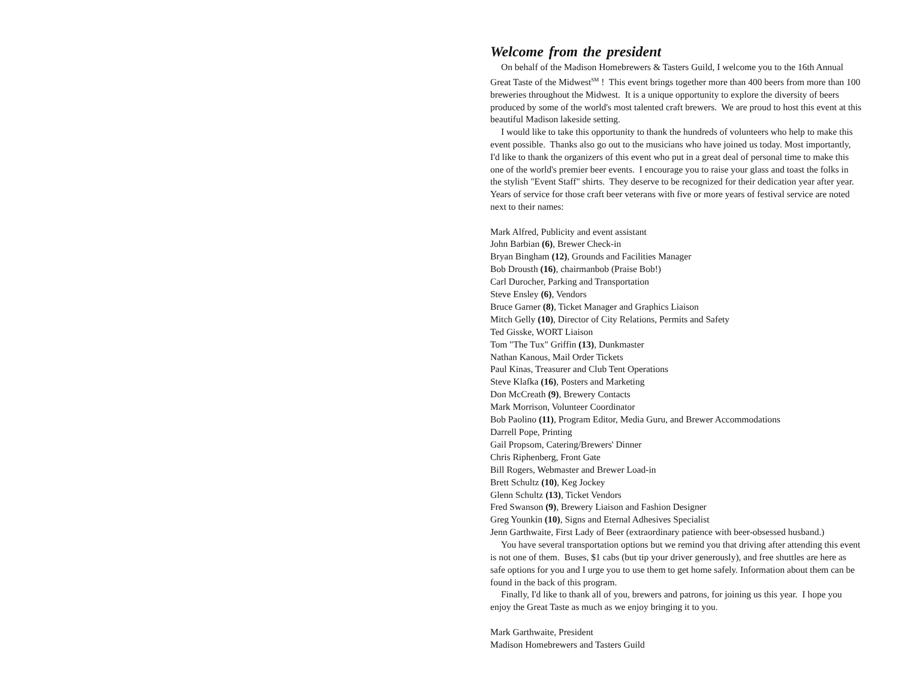Welcome from the president
On behalf of the Madison Homebrewers & Tasters Guild, I welcome you to the 16th Annual Great Taste of the Midwest<sup>SM</sup> ! This event brings together more than 400 beers from more than 100 breweries throughout the Midwest. It is a unique opportunity to explore the diversity of beers produced by some of the world's most talented craft brewers. We are proud to host this event at this beautiful Madison lakeside setting.
I would like to take this opportunity to thank the hundreds of volunteers who help to make this event possible. Thanks also go out to the musicians who have joined us today. Most importantly, I'd like to thank the organizers of this event who put in a great deal of personal time to make this one of the world's premier beer events. I encourage you to raise your glass and toast the folks in the stylish "Event Staff" shirts. They deserve to be recognized for their dedication year after year. Years of service for those craft beer veterans with five or more years of festival service are noted next to their names:
Mark Alfred, Publicity and event assistant
John Barbian (6), Brewer Check-in
Bryan Bingham (12), Grounds and Facilities Manager
Bob Drousth (16), chairmanbob (Praise Bob!)
Carl Durocher, Parking and Transportation
Steve Ensley (6), Vendors
Bruce Garner (8), Ticket Manager and Graphics Liaison
Mitch Gelly (10), Director of City Relations, Permits and Safety
Ted Gisske, WORT Liaison
Tom "The Tux" Griffin (13), Dunkmaster
Nathan Kanous, Mail Order Tickets
Paul Kinas, Treasurer and Club Tent Operations
Steve Klafka (16), Posters and Marketing
Don McCreath (9), Brewery Contacts
Mark Morrison, Volunteer Coordinator
Bob Paolino (11), Program Editor, Media Guru, and Brewer Accommodations
Darrell Pope, Printing
Gail Propsom, Catering/Brewers' Dinner
Chris Riphenberg, Front Gate
Bill Rogers, Webmaster and Brewer Load-in
Brett Schultz (10), Keg Jockey
Glenn Schultz (13), Ticket Vendors
Fred Swanson (9), Brewery Liaison and Fashion Designer
Greg Younkin (10), Signs and Eternal Adhesives Specialist
Jenn Garthwaite, First Lady of Beer (extraordinary patience with beer-obsessed husband.)
You have several transportation options but we remind you that driving after attending this event is not one of them. Buses, $1 cabs (but tip your driver generously), and free shuttles are here as safe options for you and I urge you to use them to get home safely. Information about them can be found in the back of this program.
Finally, I'd like to thank all of you, brewers and patrons, for joining us this year. I hope you enjoy the Great Taste as much as we enjoy bringing it to you.
Mark Garthwaite, President
Madison Homebrewers and Tasters Guild